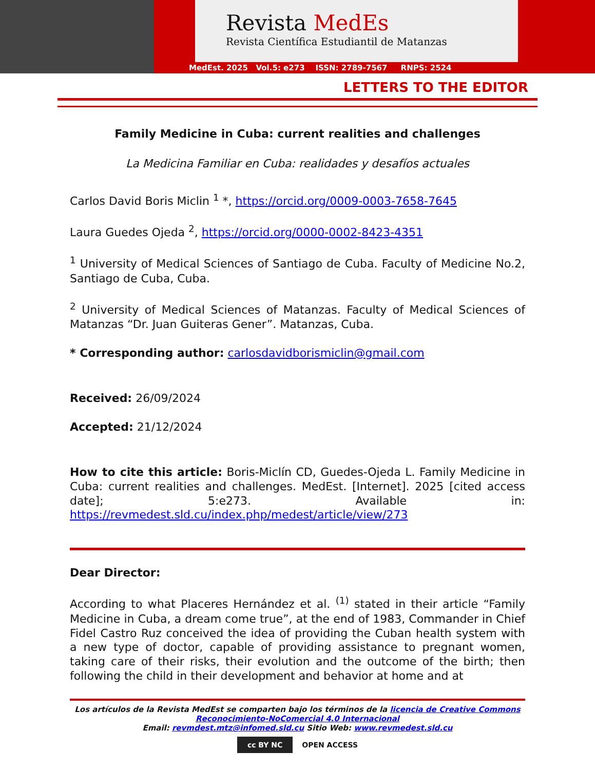Revista MedEs
Revista Científica Estudiantil de Matanzas
MedEst. 2025 Vol.5: e273 ISSN: 2789-7567 RNPS: 2524
LETTERS TO THE EDITOR
Family Medicine in Cuba: current realities and challenges
La Medicina Familiar en Cuba: realidades y desafíos actuales
Carlos David Boris Miclin <sup>1</sup> *, https://orcid.org/0009-0003-7658-7645
Laura Guedes Ojeda <sup>2</sup>, https://orcid.org/0000-0002-8423-4351
<sup>1</sup> University of Medical Sciences of Santiago de Cuba. Faculty of Medicine No.2, Santiago de Cuba, Cuba.
<sup>2</sup> University of Medical Sciences of Matanzas. Faculty of Medical Sciences of Matanzas “Dr. Juan Guiteras Gener”. Matanzas, Cuba.
* Corresponding author: carlosdavidborismiclin@gmail.com
Received: 26/09/2024
Accepted: 21/12/2024
How to cite this article: Boris-Miclín CD, Guedes-Ojeda L. Family Medicine in Cuba: current realities and challenges. MedEst. [Internet]. 2025 [cited access date]; 5:e273. Available in: https://revmedest.sld.cu/index.php/medest/article/view/273
Dear Director:
According to what Placeres Hernández et al. <sup>(1)</sup> stated in their article “Family Medicine in Cuba, a dream come true”, at the end of 1983, Commander in Chief Fidel Castro Ruz conceived the idea of providing the Cuban health system with a new type of doctor, capable of providing assistance to pregnant women, taking care of their risks, their evolution and the outcome of the birth; then following the child in their development and behavior at home and at
Los artículos de la Revista MedEst se comparten bajo los términos de la licencia de Creative Commons Reconocimiento-NoComercial 4.0 Internacional
Email: revmdest.mtz@infomed.sld.cu Sitio Web: www.revmedest.sld.cu
cc BY NC OPEN ACCESS